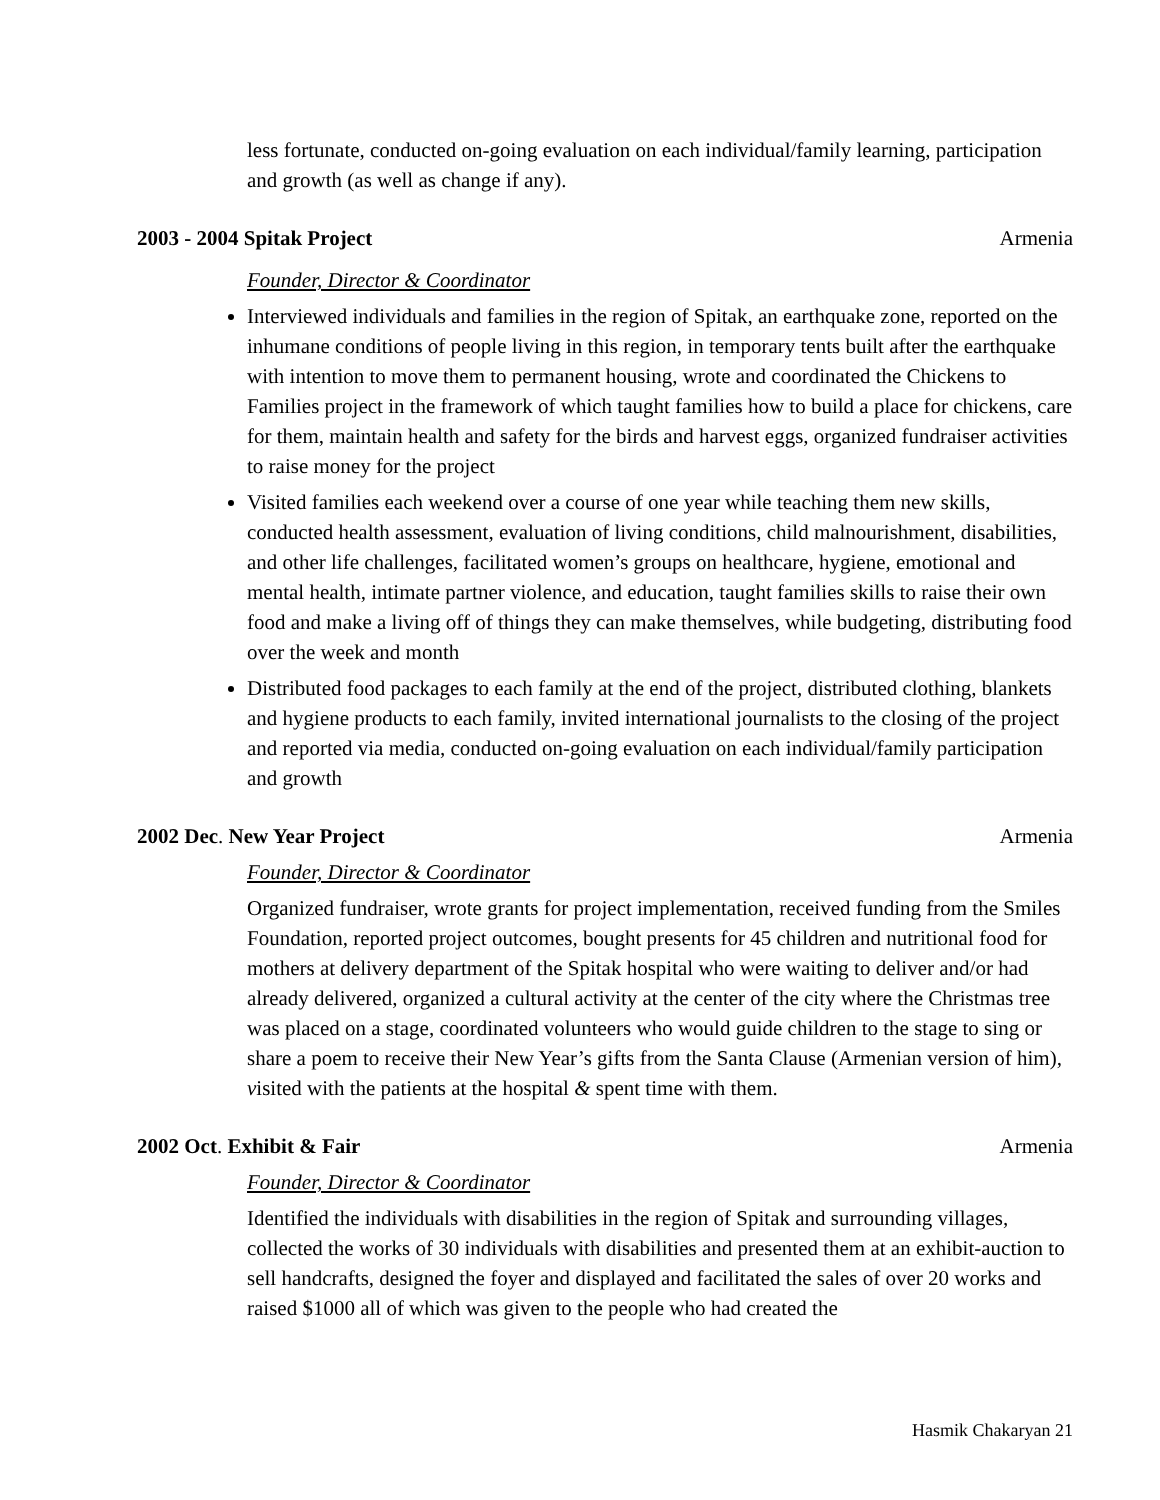less fortunate, conducted on-going evaluation on each individual/family learning, participation and growth (as well as change if any).
2003 - 2004 Spitak Project Armenia
Founder, Director & Coordinator
Interviewed individuals and families in the region of Spitak, an earthquake zone, reported on the inhumane conditions of people living in this region, in temporary tents built after the earthquake with intention to move them to permanent housing, wrote and coordinated the Chickens to Families project in the framework of which taught families how to build a place for chickens, care for them, maintain health and safety for the birds and harvest eggs, organized fundraiser activities to raise money for the project
Visited families each weekend over a course of one year while teaching them new skills, conducted health assessment, evaluation of living conditions, child malnourishment, disabilities, and other life challenges, facilitated women’s groups on healthcare, hygiene, emotional and mental health, intimate partner violence, and education, taught families skills to raise their own food and make a living off of things they can make themselves, while budgeting, distributing food over the week and month
Distributed food packages to each family at the end of the project, distributed clothing, blankets and hygiene products to each family, invited international journalists to the closing of the project and reported via media, conducted on-going evaluation on each individual/family participation and growth
2002 Dec. New Year Project Armenia
Founder, Director & Coordinator
Organized fundraiser, wrote grants for project implementation, received funding from the Smiles Foundation, reported project outcomes, bought presents for 45 children and nutritional food for mothers at delivery department of the Spitak hospital who were waiting to deliver and/or had already delivered, organized a cultural activity at the center of the city where the Christmas tree was placed on a stage, coordinated volunteers who would guide children to the stage to sing or share a poem to receive their New Year’s gifts from the Santa Clause (Armenian version of him), visited with the patients at the hospital & spent time with them.
2002 Oct. Exhibit & Fair Armenia
Founder, Director & Coordinator
Identified the individuals with disabilities in the region of Spitak and surrounding villages, collected the works of 30 individuals with disabilities and presented them at an exhibit-auction to sell handcrafts, designed the foyer and displayed and facilitated the sales of over 20 works and raised $1000 all of which was given to the people who had created the
Hasmik Chakaryan 21